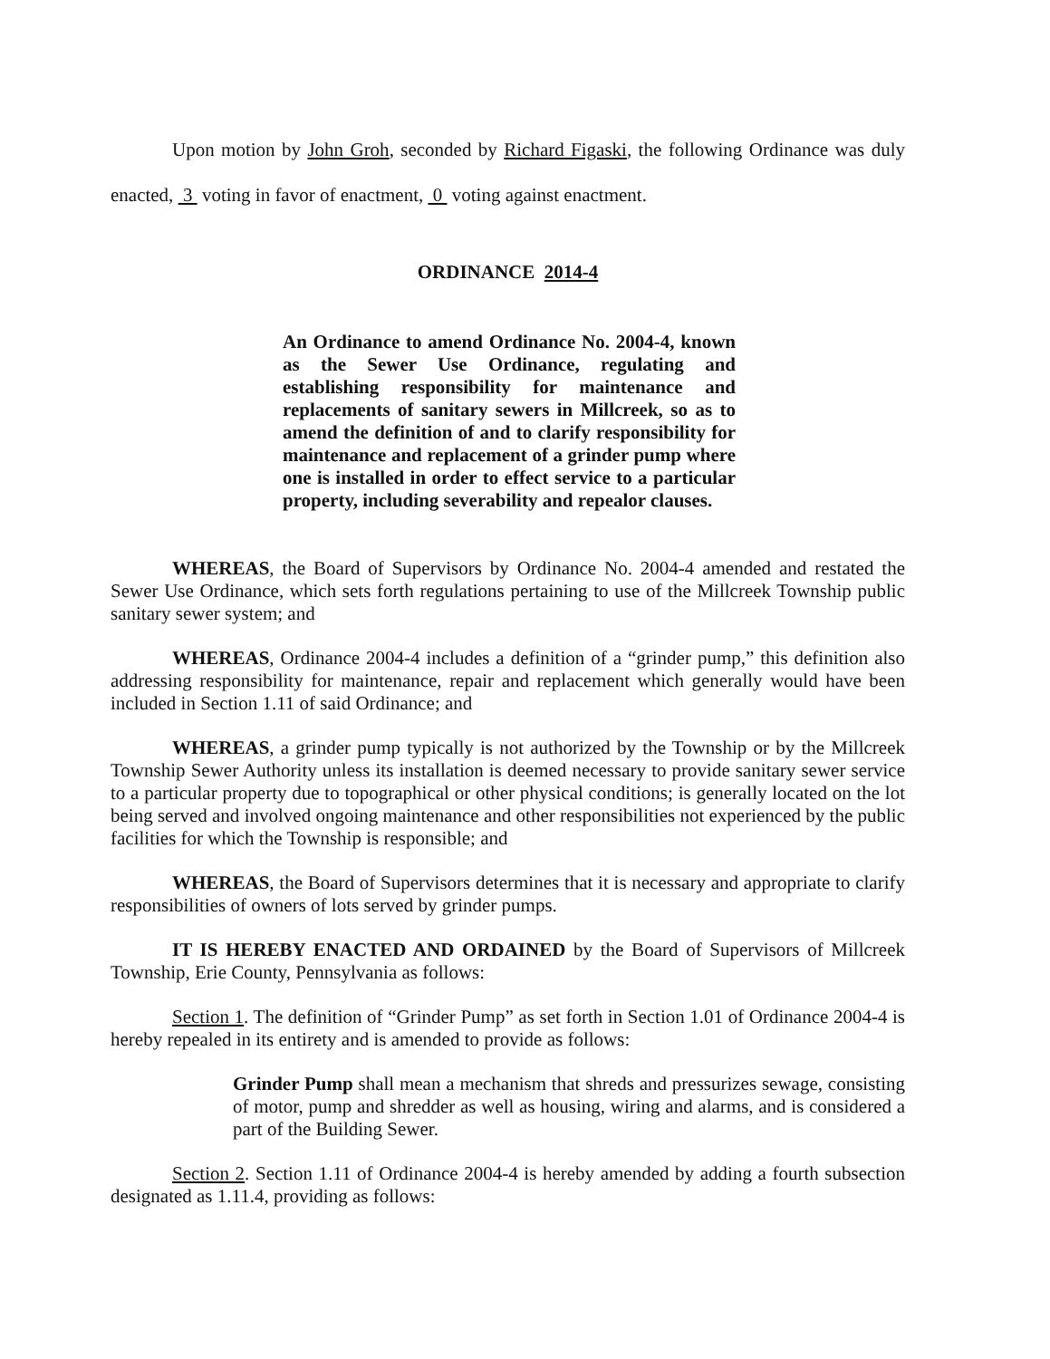Upon motion by John Groh, seconded by Richard Figaski, the following Ordinance was duly enacted, 3 voting in favor of enactment, 0 voting against enactment.
ORDINANCE 2014-4
An Ordinance to amend Ordinance No. 2004-4, known as the Sewer Use Ordinance, regulating and establishing responsibility for maintenance and replacements of sanitary sewers in Millcreek, so as to amend the definition of and to clarify responsibility for maintenance and replacement of a grinder pump where one is installed in order to effect service to a particular property, including severability and repealor clauses.
WHEREAS, the Board of Supervisors by Ordinance No. 2004-4 amended and restated the Sewer Use Ordinance, which sets forth regulations pertaining to use of the Millcreek Township public sanitary sewer system; and
WHEREAS, Ordinance 2004-4 includes a definition of a “grinder pump,” this definition also addressing responsibility for maintenance, repair and replacement which generally would have been included in Section 1.11 of said Ordinance; and
WHEREAS, a grinder pump typically is not authorized by the Township or by the Millcreek Township Sewer Authority unless its installation is deemed necessary to provide sanitary sewer service to a particular property due to topographical or other physical conditions; is generally located on the lot being served and involved ongoing maintenance and other responsibilities not experienced by the public facilities for which the Township is responsible; and
WHEREAS, the Board of Supervisors determines that it is necessary and appropriate to clarify responsibilities of owners of lots served by grinder pumps.
IT IS HEREBY ENACTED AND ORDAINED by the Board of Supervisors of Millcreek Township, Erie County, Pennsylvania as follows:
Section 1. The definition of “Grinder Pump” as set forth in Section 1.01 of Ordinance 2004-4 is hereby repealed in its entirety and is amended to provide as follows:
Grinder Pump shall mean a mechanism that shreds and pressurizes sewage, consisting of motor, pump and shredder as well as housing, wiring and alarms, and is considered a part of the Building Sewer.
Section 2. Section 1.11 of Ordinance 2004-4 is hereby amended by adding a fourth subsection designated as 1.11.4, providing as follows: